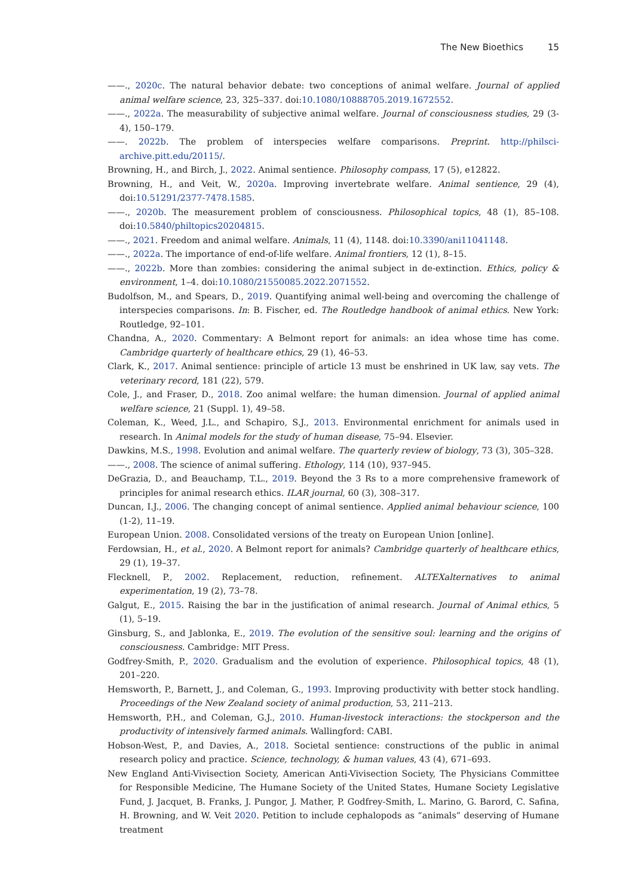The New Bioethics 15
——., 2020c. The natural behavior debate: two conceptions of animal welfare. Journal of applied animal welfare science, 23, 325–337. doi:10.1080/10888705.2019.1672552.
——., 2022a. The measurability of subjective animal welfare. Journal of consciousness studies, 29 (3-4), 150–179.
——. 2022b. The problem of interspecies welfare comparisons. Preprint. http://philsci-archive.pitt.edu/20115/.
Browning, H., and Birch, J., 2022. Animal sentience. Philosophy compass, 17 (5), e12822.
Browning, H., and Veit, W., 2020a. Improving invertebrate welfare. Animal sentience, 29 (4), doi:10.51291/2377-7478.1585.
——., 2020b. The measurement problem of consciousness. Philosophical topics, 48 (1), 85–108. doi:10.5840/philtopics20204815.
——., 2021. Freedom and animal welfare. Animals, 11 (4), 1148. doi:10.3390/ani11041148.
——., 2022a. The importance of end-of-life welfare. Animal frontiers, 12 (1), 8–15.
——., 2022b. More than zombies: considering the animal subject in de-extinction. Ethics, policy & environment, 1–4. doi:10.1080/21550085.2022.2071552.
Budolfson, M., and Spears, D., 2019. Quantifying animal well-being and overcoming the challenge of interspecies comparisons. In: B. Fischer, ed. The Routledge handbook of animal ethics. New York: Routledge, 92–101.
Chandna, A., 2020. Commentary: A Belmont report for animals: an idea whose time has come. Cambridge quarterly of healthcare ethics, 29 (1), 46–53.
Clark, K., 2017. Animal sentience: principle of article 13 must be enshrined in UK law, say vets. The veterinary record, 181 (22), 579.
Cole, J., and Fraser, D., 2018. Zoo animal welfare: the human dimension. Journal of applied animal welfare science, 21 (Suppl. 1), 49–58.
Coleman, K., Weed, J.L., and Schapiro, S.J., 2013. Environmental enrichment for animals used in research. In Animal models for the study of human disease, 75–94. Elsevier.
Dawkins, M.S., 1998. Evolution and animal welfare. The quarterly review of biology, 73 (3), 305–328.
——., 2008. The science of animal suffering. Ethology, 114 (10), 937–945.
DeGrazia, D., and Beauchamp, T.L., 2019. Beyond the 3 Rs to a more comprehensive framework of principles for animal research ethics. ILAR journal, 60 (3), 308–317.
Duncan, I.J., 2006. The changing concept of animal sentience. Applied animal behaviour science, 100 (1-2), 11–19.
European Union. 2008. Consolidated versions of the treaty on European Union [online].
Ferdowsian, H., et al., 2020. A Belmont report for animals? Cambridge quarterly of healthcare ethics, 29 (1), 19–37.
Flecknell, P., 2002. Replacement, reduction, refinement. ALTEXalternatives to animal experimentation, 19 (2), 73–78.
Galgut, E., 2015. Raising the bar in the justification of animal research. Journal of Animal ethics, 5 (1), 5–19.
Ginsburg, S., and Jablonka, E., 2019. The evolution of the sensitive soul: learning and the origins of consciousness. Cambridge: MIT Press.
Godfrey-Smith, P., 2020. Gradualism and the evolution of experience. Philosophical topics, 48 (1), 201–220.
Hemsworth, P., Barnett, J., and Coleman, G., 1993. Improving productivity with better stock handling. Proceedings of the New Zealand society of animal production, 53, 211–213.
Hemsworth, P.H., and Coleman, G.J., 2010. Human-livestock interactions: the stockperson and the productivity of intensively farmed animals. Wallingford: CABI.
Hobson-West, P., and Davies, A., 2018. Societal sentience: constructions of the public in animal research policy and practice. Science, technology, & human values, 43 (4), 671–693.
New England Anti-Vivisection Society, American Anti-Vivisection Society, The Physicians Committee for Responsible Medicine, The Humane Society of the United States, Humane Society Legislative Fund, J. Jacquet, B. Franks, J. Pungor, J. Mather, P. Godfrey-Smith, L. Marino, G. Barord, C. Safina, H. Browning, and W. Veit 2020. Petition to include cephalopods as “animals” deserving of Humane treatment